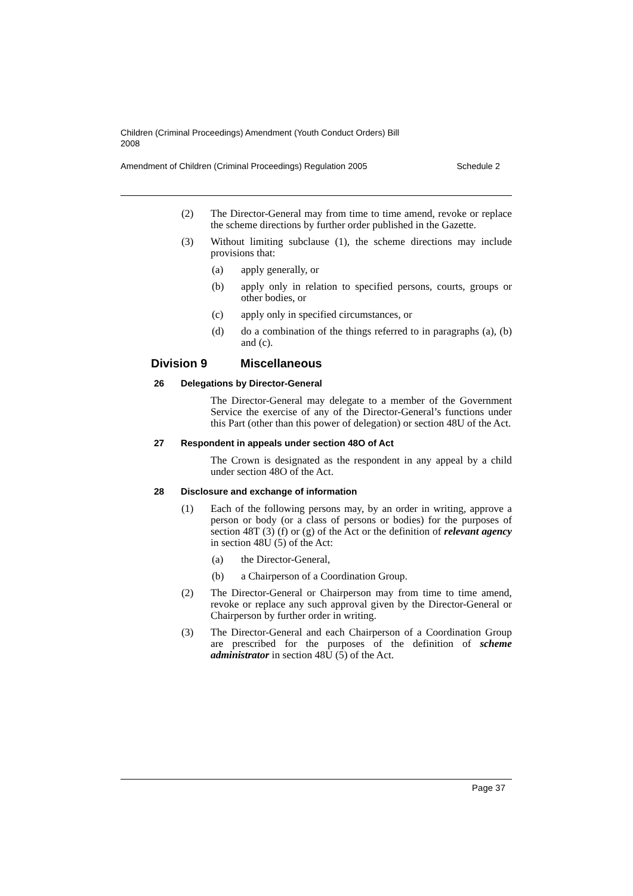Children (Criminal Proceedings) Amendment (Youth Conduct Orders) Bill
2008
Amendment of Children (Criminal Proceedings) Regulation 2005 Schedule 2
(2) The Director-General may from time to time amend, revoke or replace the scheme directions by further order published in the Gazette.
(3) Without limiting subclause (1), the scheme directions may include provisions that:
(a) apply generally, or
(b) apply only in relation to specified persons, courts, groups or other bodies, or
(c) apply only in specified circumstances, or
(d) do a combination of the things referred to in paragraphs (a), (b) and (c).
Division 9 Miscellaneous
26 Delegations by Director-General
The Director-General may delegate to a member of the Government Service the exercise of any of the Director-General’s functions under this Part (other than this power of delegation) or section 48U of the Act.
27 Respondent in appeals under section 48O of Act
The Crown is designated as the respondent in any appeal by a child under section 48O of the Act.
28 Disclosure and exchange of information
(1) Each of the following persons may, by an order in writing, approve a person or body (or a class of persons or bodies) for the purposes of section 48T (3) (f) or (g) of the Act or the definition of relevant agency in section 48U (5) of the Act:
(a) the Director-General,
(b) a Chairperson of a Coordination Group.
(2) The Director-General or Chairperson may from time to time amend, revoke or replace any such approval given by the Director-General or Chairperson by further order in writing.
(3) The Director-General and each Chairperson of a Coordination Group are prescribed for the purposes of the definition of scheme administrator in section 48U (5) of the Act.
Page 37